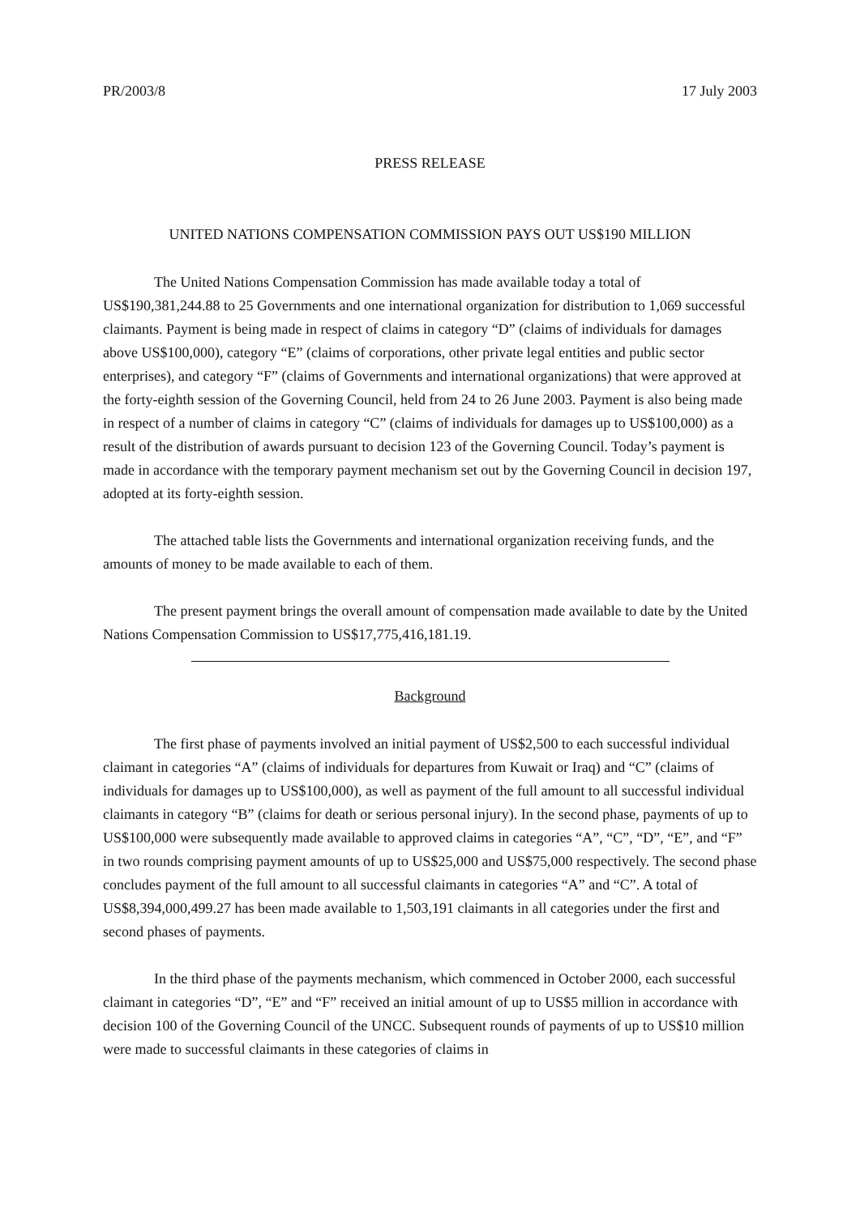PR/2003/8 17 July 2003
PRESS RELEASE
UNITED NATIONS COMPENSATION COMMISSION PAYS OUT US$190 MILLION
The United Nations Compensation Commission has made available today a total of US$190,381,244.88 to 25 Governments and one international organization for distribution to 1,069 successful claimants. Payment is being made in respect of claims in category “D” (claims of individuals for damages above US$100,000), category “E” (claims of corporations, other private legal entities and public sector enterprises), and category “F” (claims of Governments and international organizations) that were approved at the forty-eighth session of the Governing Council, held from 24 to 26 June 2003. Payment is also being made in respect of a number of claims in category “C” (claims of individuals for damages up to US$100,000) as a result of the distribution of awards pursuant to decision 123 of the Governing Council. Today’s payment is made in accordance with the temporary payment mechanism set out by the Governing Council in decision 197, adopted at its forty-eighth session.
The attached table lists the Governments and international organization receiving funds, and the amounts of money to be made available to each of them.
The present payment brings the overall amount of compensation made available to date by the United Nations Compensation Commission to US$17,775,416,181.19.
Background
The first phase of payments involved an initial payment of US$2,500 to each successful individual claimant in categories “A” (claims of individuals for departures from Kuwait or Iraq) and “C” (claims of individuals for damages up to US$100,000), as well as payment of the full amount to all successful individual claimants in category “B” (claims for death or serious personal injury). In the second phase, payments of up to US$100,000 were subsequently made available to approved claims in categories “A”, “C”, “D”, “E”, and “F” in two rounds comprising payment amounts of up to US$25,000 and US$75,000 respectively. The second phase concludes payment of the full amount to all successful claimants in categories “A” and “C”. A total of US$8,394,000,499.27 has been made available to 1,503,191 claimants in all categories under the first and second phases of payments.
In the third phase of the payments mechanism, which commenced in October 2000, each successful claimant in categories “D”, “E” and “F” received an initial amount of up to US$5 million in accordance with decision 100 of the Governing Council of the UNCC. Subsequent rounds of payments of up to US$10 million were made to successful claimants in these categories of claims in